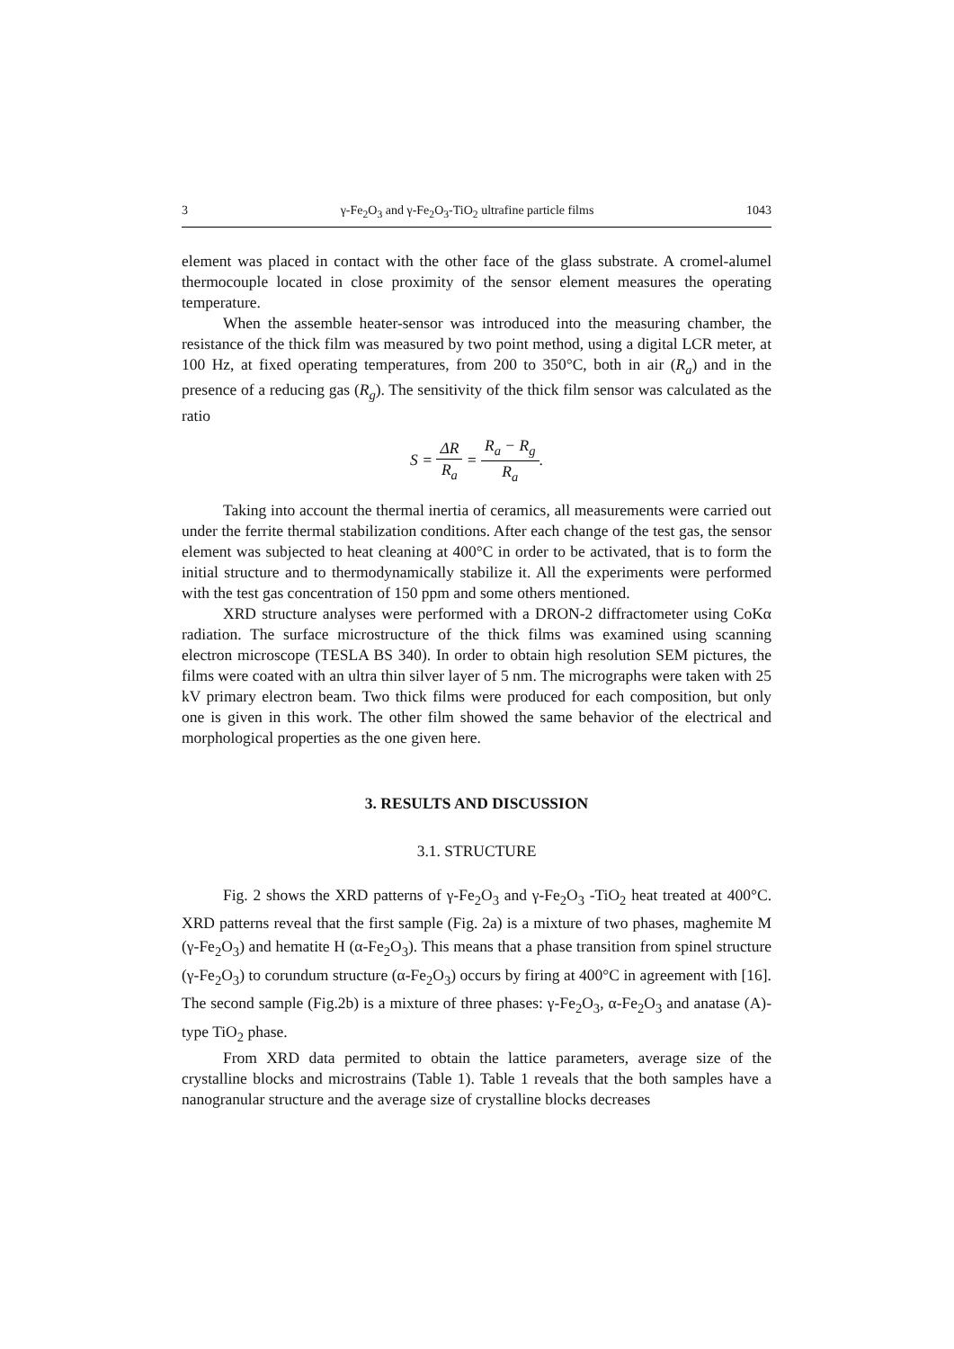3 γ-Fe<sub>2</sub>O<sub>3</sub> and γ-Fe<sub>2</sub>O<sub>3</sub>-TiO<sub>2</sub> ultrafine particle films 1043
element was placed in contact with the other face of the glass substrate. A cromel-alumel thermocouple located in close proximity of the sensor element measures the operating temperature.
When the assemble heater-sensor was introduced into the measuring chamber, the resistance of the thick film was measured by two point method, using a digital LCR meter, at 100 Hz, at fixed operating temperatures, from 200 to 350°C, both in air (R<sub>a</sub>) and in the presence of a reducing gas (R<sub>g</sub>). The sensitivity of the thick film sensor was calculated as the ratio
S = ΔR R<sub>a</sub> = R<sub>a</sub> − R<sub>g</sub> R<sub>a</sub>.
Taking into account the thermal inertia of ceramics, all measurements were carried out under the ferrite thermal stabilization conditions. After each change of the test gas, the sensor element was subjected to heat cleaning at 400°C in order to be activated, that is to form the initial structure and to thermodynamically stabilize it. All the experiments were performed with the test gas concentration of 150 ppm and some others mentioned.
XRD structure analyses were performed with a DRON-2 diffractometer using CoKα radiation. The surface microstructure of the thick films was examined using scanning electron microscope (TESLA BS 340). In order to obtain high resolution SEM pictures, the films were coated with an ultra thin silver layer of 5 nm. The micrographs were taken with 25 kV primary electron beam. Two thick films were produced for each composition, but only one is given in this work. The other film showed the same behavior of the electrical and morphological properties as the one given here.
3. RESULTS AND DISCUSSION
3.1. STRUCTURE
Fig. 2 shows the XRD patterns of γ-Fe<sub>2</sub>O<sub>3</sub> and γ-Fe<sub>2</sub>O<sub>3</sub> -TiO<sub>2</sub> heat treated at 400°C. XRD patterns reveal that the first sample (Fig. 2a) is a mixture of two phases, maghemite M (γ-Fe<sub>2</sub>O<sub>3</sub>) and hematite H (α-Fe<sub>2</sub>O<sub>3</sub>). This means that a phase transition from spinel structure (γ-Fe<sub>2</sub>O<sub>3</sub>) to corundum structure (α-Fe<sub>2</sub>O<sub>3</sub>) occurs by firing at 400°C in agreement with [16]. The second sample (Fig.2b) is a mixture of three phases: γ-Fe<sub>2</sub>O<sub>3</sub>, α-Fe<sub>2</sub>O<sub>3</sub> and anatase (A)-type TiO<sub>2</sub> phase.
From XRD data permited to obtain the lattice parameters, average size of the crystalline blocks and microstrains (Table 1). Table 1 reveals that the both samples have a nanogranular structure and the average size of crystalline blocks decreases